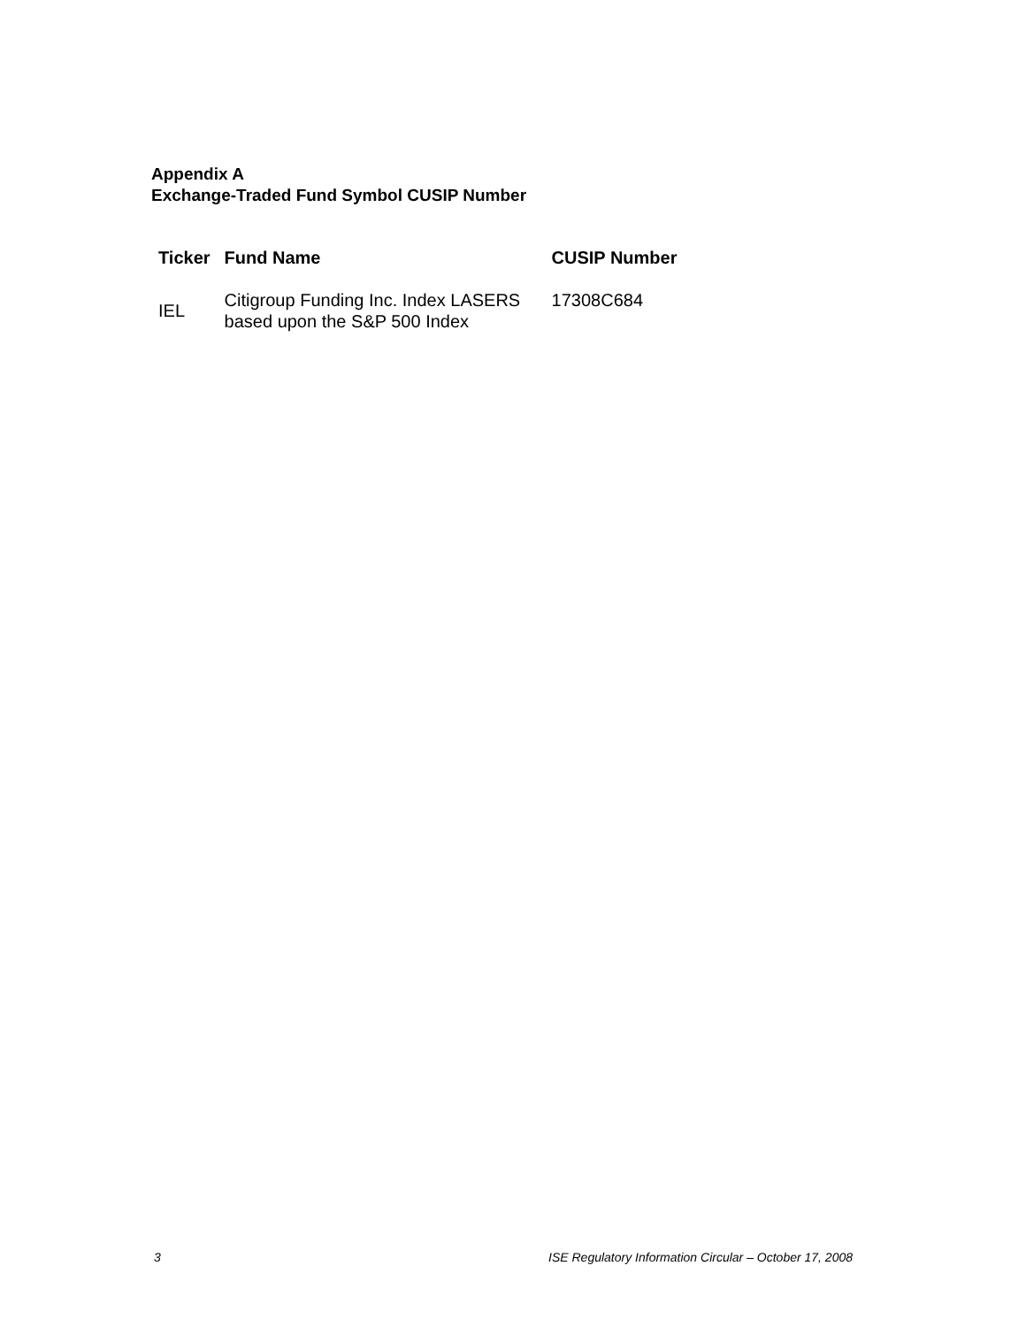Appendix A
Exchange-Traded Fund Symbol CUSIP Number
| Ticker | Fund Name | CUSIP Number |
| --- | --- | --- |
| IEL | Citigroup Funding Inc. Index LASERS based upon the S&P 500 Index | 17308C684 |
3 ISE Regulatory Information Circular – October 17, 2008